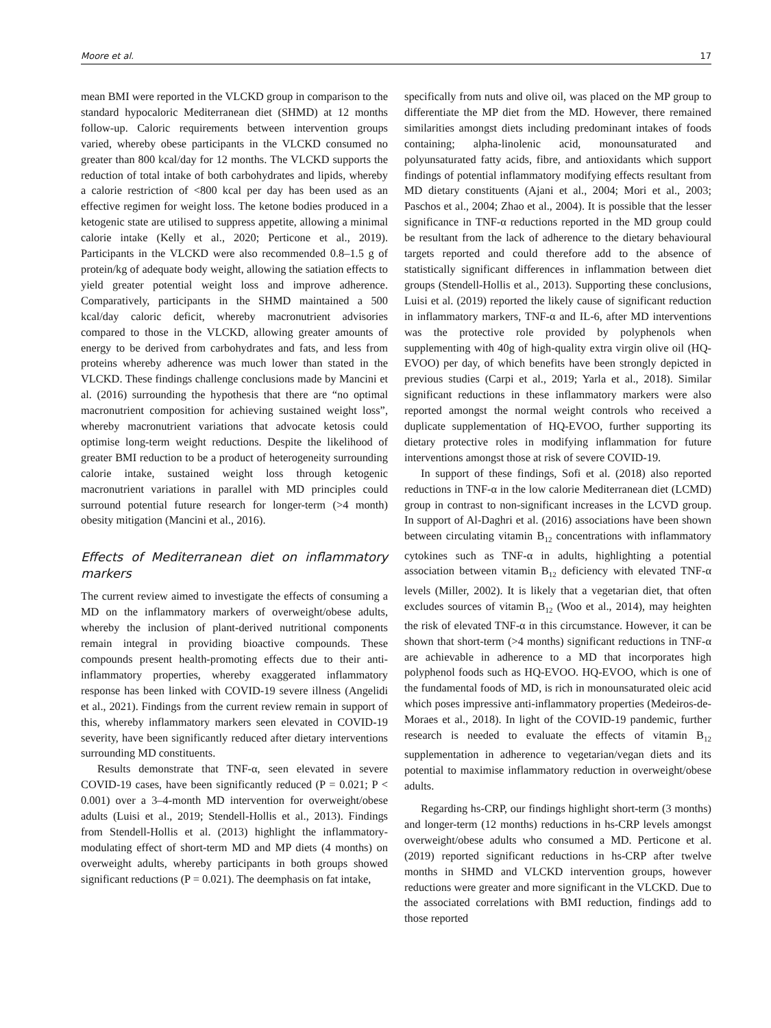Moore et al. 17
mean BMI were reported in the VLCKD group in comparison to the standard hypocaloric Mediterranean diet (SHMD) at 12 months follow-up. Caloric requirements between intervention groups varied, whereby obese participants in the VLCKD consumed no greater than 800 kcal/day for 12 months. The VLCKD supports the reduction of total intake of both carbohydrates and lipids, whereby a calorie restriction of <800 kcal per day has been used as an effective regimen for weight loss. The ketone bodies produced in a ketogenic state are utilised to suppress appetite, allowing a minimal calorie intake (Kelly et al., 2020; Perticone et al., 2019). Participants in the VLCKD were also recommended 0.8–1.5 g of protein/kg of adequate body weight, allowing the satiation effects to yield greater potential weight loss and improve adherence. Comparatively, participants in the SHMD maintained a 500 kcal/day caloric deficit, whereby macronutrient advisories compared to those in the VLCKD, allowing greater amounts of energy to be derived from carbohydrates and fats, and less from proteins whereby adherence was much lower than stated in the VLCKD. These findings challenge conclusions made by Mancini et al. (2016) surrounding the hypothesis that there are “no optimal macronutrient composition for achieving sustained weight loss”, whereby macronutrient variations that advocate ketosis could optimise long-term weight reductions. Despite the likelihood of greater BMI reduction to be a product of heterogeneity surrounding calorie intake, sustained weight loss through ketogenic macronutrient variations in parallel with MD principles could surround potential future research for longer-term (>4 month) obesity mitigation (Mancini et al., 2016).
Effects of Mediterranean diet on inflammatory markers
The current review aimed to investigate the effects of consuming a MD on the inflammatory markers of overweight/obese adults, whereby the inclusion of plant-derived nutritional components remain integral in providing bioactive compounds. These compounds present health-promoting effects due to their anti-inflammatory properties, whereby exaggerated inflammatory response has been linked with COVID-19 severe illness (Angelidi et al., 2021). Findings from the current review remain in support of this, whereby inflammatory markers seen elevated in COVID-19 severity, have been significantly reduced after dietary interventions surrounding MD constituents.
Results demonstrate that TNF-α, seen elevated in severe COVID-19 cases, have been significantly reduced (P = 0.021; P < 0.001) over a 3–4-month MD intervention for overweight/obese adults (Luisi et al., 2019; Stendell-Hollis et al., 2013). Findings from Stendell-Hollis et al. (2013) highlight the inflammatory-modulating effect of short-term MD and MP diets (4 months) on overweight adults, whereby participants in both groups showed significant reductions (P = 0.021). The deemphasis on fat intake,
specifically from nuts and olive oil, was placed on the MP group to differentiate the MP diet from the MD. However, there remained similarities amongst diets including predominant intakes of foods containing; alpha-linolenic acid, monounsaturated and polyunsaturated fatty acids, fibre, and antioxidants which support findings of potential inflammatory modifying effects resultant from MD dietary constituents (Ajani et al., 2004; Mori et al., 2003; Paschos et al., 2004; Zhao et al., 2004). It is possible that the lesser significance in TNF-α reductions reported in the MD group could be resultant from the lack of adherence to the dietary behavioural targets reported and could therefore add to the absence of statistically significant differences in inflammation between diet groups (Stendell-Hollis et al., 2013). Supporting these conclusions, Luisi et al. (2019) reported the likely cause of significant reduction in inflammatory markers, TNF-α and IL-6, after MD interventions was the protective role provided by polyphenols when supplementing with 40g of high-quality extra virgin olive oil (HQ-EVOO) per day, of which benefits have been strongly depicted in previous studies (Carpi et al., 2019; Yarla et al., 2018). Similar significant reductions in these inflammatory markers were also reported amongst the normal weight controls who received a duplicate supplementation of HQ-EVOO, further supporting its dietary protective roles in modifying inflammation for future interventions amongst those at risk of severe COVID-19.
In support of these findings, Sofi et al. (2018) also reported reductions in TNF-α in the low calorie Mediterranean diet (LCMD) group in contrast to non-significant increases in the LCVD group. In support of Al-Daghri et al. (2016) associations have been shown between circulating vitamin B<sub>12</sub> concentrations with inflammatory cytokines such as TNF-α in adults, highlighting a potential association between vitamin B<sub>12</sub> deficiency with elevated TNF-α levels (Miller, 2002). It is likely that a vegetarian diet, that often excludes sources of vitamin B<sub>12</sub> (Woo et al., 2014), may heighten the risk of elevated TNF-α in this circumstance. However, it can be shown that short-term (>4 months) significant reductions in TNF-α are achievable in adherence to a MD that incorporates high polyphenol foods such as HQ-EVOO. HQ-EVOO, which is one of the fundamental foods of MD, is rich in monounsaturated oleic acid which poses impressive anti-inflammatory properties (Medeiros-de-Moraes et al., 2018). In light of the COVID-19 pandemic, further research is needed to evaluate the effects of vitamin B<sub>12</sub> supplementation in adherence to vegetarian/vegan diets and its potential to maximise inflammatory reduction in overweight/obese adults.
Regarding hs-CRP, our findings highlight short-term (3 months) and longer-term (12 months) reductions in hs-CRP levels amongst overweight/obese adults who consumed a MD. Perticone et al. (2019) reported significant reductions in hs-CRP after twelve months in SHMD and VLCKD intervention groups, however reductions were greater and more significant in the VLCKD. Due to the associated correlations with BMI reduction, findings add to those reported